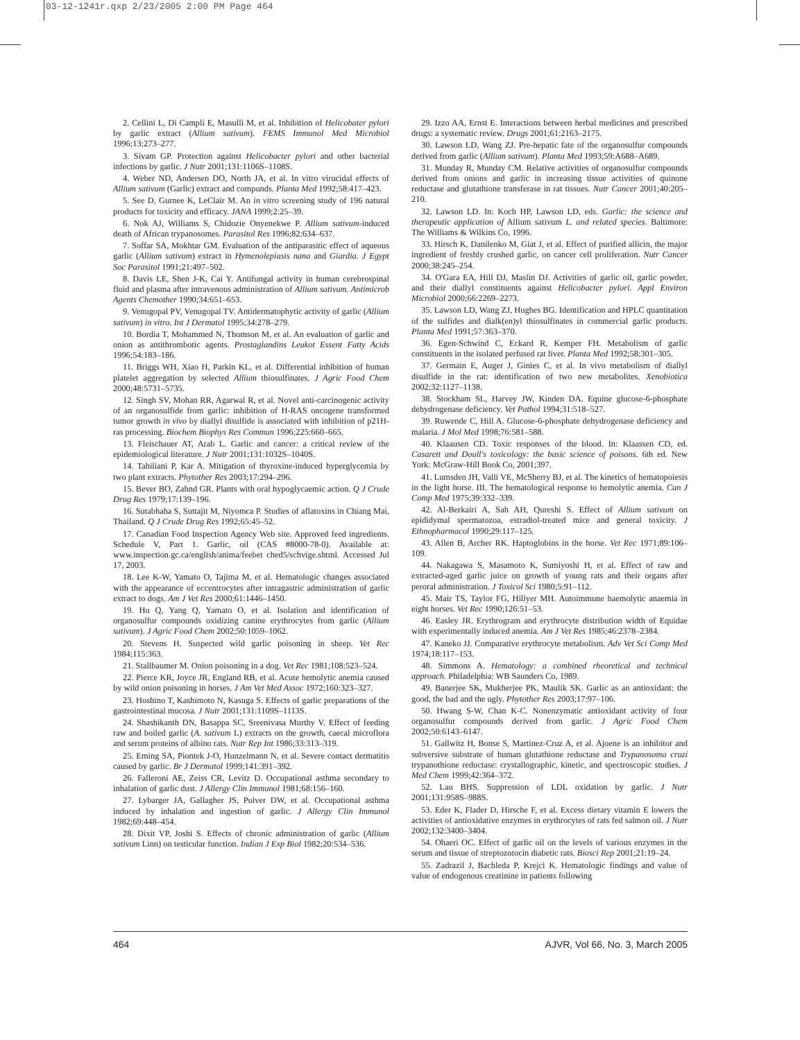03-12-1241r.qxp 2/23/2005 2:00 PM Page 464
2. Cellini L, Di Campli E, Masulli M, et al. Inhibition of Helicobater pylori by garlic extract (Allium sativum). FEMS Immunol Med Microbiol 1996;13:273–277.
3. Sivam GP. Protection against Helicobacter pylori and other bacterial infections by garlic. J Nutr 2001;131:1106S–1108S.
4. Weber ND, Andersen DO, North JA, et al. In vitro virucidal effects of Allium sativum (Garlic) extract and compunds. Planta Med 1992;58:417–423.
5. See D, Gurnee K, LeClair M. An in vitro screening study of 196 natural products for toxicity and efficacy. JANA 1999;2:25–39.
6. Nok AJ, Williams S, Chidozie Onyenekwe P. Allium sativum-induced death of African trypanosomes. Parasitol Res 1996;82:634–637.
7. Soffar SA, Mokhtar GM. Evaluation of the antiparasitic effect of aqueous garlic (Allium sativum) extract in Hymenolepiasis nana and Giardia. J Egypt Soc Parasitol 1991;21:497–502.
8. Davis LE, Shen J-K, Cai Y. Antifungal activity in human cerebrospinal fluid and plasma after intravenous administration of Allium sativum. Antimicrob Agents Chemother 1990;34:651–653.
9. Venugopal PV, Venugopal TV. Antidermatophytic activity of garlic (Allium sativum) in vitro. Int J Dermatol 1995;34:278–279.
10. Bordia T, Mohammed N, Thomson M, et al. An evaluation of garlic and onion as antithrombotic agents. Prostaglandins Leukot Essent Fatty Acids 1996;54:183–186.
11. Briggs WH, Xiao H, Parkin KL, et al. Differential inhibition of human platelet aggregation by selected Allium thiosulfinates. J Agric Food Chem 2000;48:5731–5735.
12. Singh SV, Mohan RR, Agarwal R, et al. Novel anti-carcinogenic activity of an organosulfide from garlic: inhibition of H-RAS oncogene transformed tumor growth in vivo by diallyl disulfide is associated with inhibition of p21H-ras processing. Biochem Biophys Res Commun 1996;225:660–665.
13. Fleischauer AT, Arab L. Garlic and cancer: a critical review of the epidemiological literature. J Nutr 2001;131:1032S–1040S.
14. Tahiliani P, Kar A. Mitigation of thyroxine-induced hyperglycemia by two plant extracts. Phytother Res 2003;17:294–296.
15. Bever BO, Zahnd GR. Plants with oral hypoglycaemic action. Q J Crude Drug Res 1979;17:139–196.
16. Sutabhaha S, Suttajit M, Niyomca P. Studies of aflatoxins in Chiang Mai, Thailand. Q J Crude Drug Res 1992;65:45–52.
17. Canadian Food Inspection Agency Web site. Approved feed ingredients. Schedule V, Part 1. Garlic, oil (CAS #8000-78-0). Available at: www.inspection.gc.ca/english/anima/feebet ched5/schvige.shtml. Accessed Jul 17, 2003.
18. Lee K-W, Yamato O, Tajima M, et al. Hematologic changes associated with the appearance of eccentrocytes after intragastric administration of garlic extract to dogs. Am J Vet Res 2000;61:1446–1450.
19. Hu Q, Yang Q, Yamato O, et al. Isolation and identification of organosulfur compounds oxidizing canine erythrocytes from garlic (Allium sativum). J Agric Food Chem 2002;50:1059–1062.
20. Stevens H. Suspected wild garlic poisoning in sheep. Vet Rec 1984;115:363.
21. Stallbaumer M. Onion poisoning in a dog. Vet Rec 1981;108:523–524.
22. Pierce KR, Joyce JR, England RB, et al. Acute hemolytic anemia caused by wild onion poisoning in horses. J Am Vet Med Assoc 1972;160:323–327.
23. Hoshino T, Kashimoto N, Kasuga S. Effects of garlic preparations of the gastrointestinal mucosa. J Nutr 2001;131:1109S–1113S.
24. Shashikanth DN, Basappa SC, Sreenivasa Murthy V. Effect of feeding raw and boiled garlic (A. sativum L) extracts on the growth, caecal microflora and serum proteins of albino rats. Nutr Rep Int 1986;33:313–319.
25. Eming SA, Piontek J-O, Hunzelmann N, et al. Severe contact dermatitis caused by garlic. Br J Dermatol 1999;141:391–392.
26. Falleroni AE, Zeiss CR, Levitz D. Occupational asthma secondary to inhalation of garlic dust. J Allergy Clin Immunol 1981;68:156–160.
27. Lybarger JA, Gallagher JS, Pulver DW, et al. Occupational asthma induced by inhalation and ingestion of garlic. J Allergy Clin Immunol 1982;69:448–454.
28. Dixit VP, Joshi S. Effects of chronic administration of garlic (Allium sativum Linn) on testicular function. Indian J Exp Biol 1982;20:534–536.
29. Izzo AA, Ernst E. Interactions between herbal medicines and prescribed drugs: a systematic review. Drugs 2001;61:2163–2175.
30. Lawson LD, Wang ZJ. Pre-hepatic fate of the organosulfur compounds derived from garlic (Allium sativum). Planta Med 1993;59:A688–A689.
31. Munday R, Munday CM. Relative activities of organosulfur compounds derived from onions and garlic in increasing tissue activities of quinone reductase and glutathione transferase in rat tissues. Nutr Cancer 2001;40:205–210.
32. Lawson LD. In: Koch HP, Lawson LD, eds. Garlic: the science and therapeutic application of Allium sativum L. and related species. Baltimore: The Williams & Wilkins Co, 1996.
33. Hirsch K, Danilenko M, Giat J, et al. Effect of purified allicin, the major ingredient of freshly crushed garlic, on cancer cell proliferation. Nutr Cancer 2000;38:245–254.
34. O'Gara EA, Hill DJ, Maslin DJ. Activities of garlic oil, garlic powder, and their diallyl constituents against Helicobacter pylori. Appl Environ Microbiol 2000;66:2269–2273.
35. Lawson LD, Wang ZJ, Hughes BG. Identification and HPLC quantitation of the sulfides and dialk(en)yl thiosulfinates in commercial garlic products. Planta Med 1991;57:363–370.
36. Egen-Schwind C, Eckard R, Kemper FH. Metabolism of garlic constituents in the isolated perfused rat liver. Planta Med 1992;58:301–305.
37. Germain E, Auger J, Ginies C, et al. In vivo metabolism of diallyl disulfide in the rat: identification of two new metabolites. Xenobiotica 2002;32:1127–1138.
38. Stockham SL, Harvey JW, Kinden DA. Equine glucose-6-phosphate dehydrogenase deficiency. Vet Pathol 1994;31:518–527.
39. Ruwende C, Hill A. Glucose-6-phosphate dehydrogenase deficiency and malaria. J Mol Med 1998;76:581–588.
40. Klaausen CD. Toxic responses of the blood. In: Klaassen CD, ed. Casarett and Doull's toxicology: the basic science of poisons. 6th ed. New York: McGraw-Hill Book Co, 2001;397.
41. Lumsden JH, Valli VE, McSherry BJ, et al. The kinetics of hematopoiesis in the light horse. III. The hematological response to hemolytic anemia. Can J Comp Med 1975;39:332–339.
42. Al-Berkairi A, Sah AH, Qureshi S. Effect of Allium sativum on epididymal spermatozoa, estradiol-treated mice and general toxicity. J Ethnopharmacol 1990;29:117–125.
43. Allen B, Archer RK. Haptoglobins in the horse. Vet Rec 1971;89:106–109.
44. Nakagawa S, Masamoto K, Sumiyoshi H, et al. Effect of raw and extracted-aged garlic juice on growth of young rats and their organs after peroral administration. J Toxicol Sci 1980;5:91–112.
45. Mair TS, Taylor FG, Hillyer MH. Autoimmune haemolytic anaemia in eight horses. Vet Rec 1990;126:51–53.
46. Easley JR. Erythrogram and erythrocyte distribution width of Equidae with experimentally induced anemia. Am J Vet Res 1985;46:2378–2384.
47. Kaneko JJ. Comparative erythrocyte metabolism. Adv Vet Sci Comp Med 1974;18:117–153.
48. Simmons A. Hematology: a combined rheoretical and technical approach. Philadelphia: WB Saunders Co, 1989.
49. Banerjee SK, Mukherjee PK, Maulik SK. Garlic as an antioxidant: the good, the bad and the ugly. Phytother Res 2003;17:97–106.
50. Hwang S-W, Chan K-C. Nonenzymatic antioxidant activity of four organosulfur compounds derived from garlic. J Agric Food Chem 2002;50:6143–6147.
51. Gallwitz H, Bonse S, Martinez-Cruz A, et al. Ajoene is an inhibitor and subversive substrate of human glutathione reductase and Trypanosoma cruzi trypanothione reductase: crystallographic, kinetic, and spectroscopic studies. J Med Chem 1999;42:364–372.
52. Lau BHS. Suppression of LDL oxidation by garlic. J Nutr 2001;131:958S–988S.
53. Eder K, Flader D, Hirsche F, et al. Excess dietary vitamin E lowers the activities of antioxidative enzymes in erythrocytes of rats fed salmon oil. J Nutr 2002;132:3400–3404.
54. Ohaeri OC. Effect of garlic oil on the levels of various enzymes in the serum and tissue of streptozotocin diabetic rats. Biosci Rep 2001;21:19–24.
55. Zadrazil J, Bachleda P, Krejci K. Hematologic findings and value of value of endogenous creatinine in patients following
464 AJVR, Vol 66, No. 3, March 2005